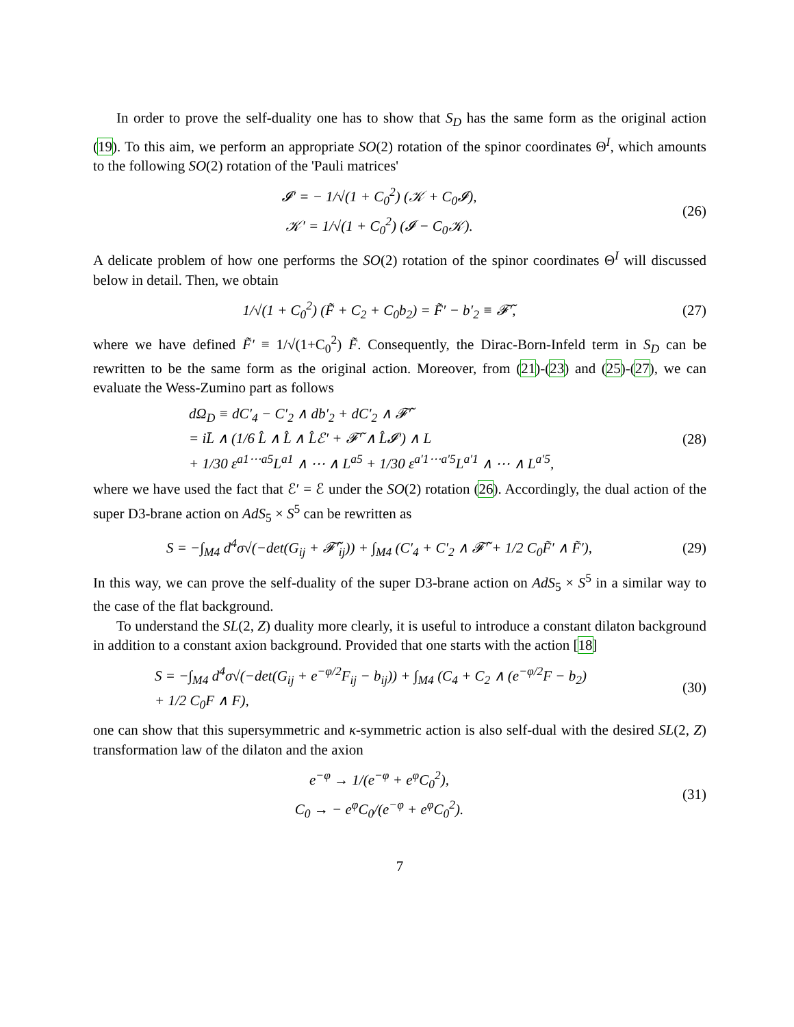In order to prove the self-duality one has to show that S<sub>D</sub> has the same form as the original action (19). To this aim, we perform an appropriate SO(2) rotation of the spinor coordinates Θ<sup>I</sup>, which amounts to the following SO(2) rotation of the 'Pauli matrices'
𝓘′ = − 1/√(1 + C<sub>0</sub><sup>2</sup>) (𝒦 + C<sub>0</sub>𝓘),
𝒦′ = 1/√(1 + C<sub>0</sub><sup>2</sup>) (𝓘 − C<sub>0</sub>𝒦).
(26)
A delicate problem of how one performs the SO(2) rotation of the spinor coordinates Θ<sup>I</sup> will discussed below in detail. Then, we obtain
1/√(1 + C<sub>0</sub><sup>2</sup>) (F̃ + C<sub>2</sub> + C<sub>0</sub>b<sub>2</sub>) = F̃′ − b′<sub>2</sub> ≡ 𝓕̃′,
(27)
where we have defined F̃′ ≡ 1/√(1+C<sub>0</sub><sup>2</sup>) F̃. Consequently, the Dirac-Born-Infeld term in S<sub>D</sub> can be rewritten to be the same form as the original action. Moreover, from (21)-(23) and (25)-(27), we can evaluate the Wess-Zumino part as follows
dΩ<sub>D</sub> ≡ dC′<sub>4</sub> − C′<sub>2</sub> ∧ db′<sub>2</sub> + dC′<sub>2</sub> ∧ 𝓕̃′
= iL̄ ∧ (1/6 L̂ ∧ L̂ ∧ L̂ℰ′ + 𝓕̃′ ∧ L̂𝓘′) ∧ L
+ 1/30 ε<sup>a1⋯a5</sup>L<sup>a1</sup> ∧ ⋯ ∧ L<sup>a5</sup> + 1/30 ε<sup>a′1⋯a′5</sup>L<sup>a′1</sup> ∧ ⋯ ∧ L<sup>a′5</sup>,
(28)
where we have used the fact that ℰ′ = ℰ under the SO(2) rotation (26). Accordingly, the dual action of the super D3-brane action on AdS<sub>5</sub> × S<sup>5</sup> can be rewritten as
S = −∫<sub>M4</sub> d<sup>4</sup>σ√(−det(G<sub>ij</sub> + 𝓕̃′<sub>ij</sub>)) + ∫<sub>M4</sub> (C′<sub>4</sub> + C′<sub>2</sub> ∧ 𝓕̃′ + 1/2 C<sub>0</sub>F̃′ ∧ F̃′),
(29)
In this way, we can prove the self-duality of the super D3-brane action on AdS<sub>5</sub> × S<sup>5</sup> in a similar way to the case of the flat background.
To understand the SL(2, Z) duality more clearly, it is useful to introduce a constant dilaton background in addition to a constant axion background. Provided that one starts with the action [18]
S = −∫<sub>M4</sub> d<sup>4</sup>σ√(−det(G<sub>ij</sub> + e<sup>−φ/2</sup>F<sub>ij</sub> − b<sub>ij</sub>)) + ∫<sub>M4</sub> (C<sub>4</sub> + C<sub>2</sub> ∧ (e<sup>−φ/2</sup>F − b<sub>2</sub>)
+ 1/2 C<sub>0</sub>F ∧ F),
(30)
one can show that this supersymmetric and κ-symmetric action is also self-dual with the desired SL(2, Z) transformation law of the dilaton and the axion
e<sup>−φ</sup> → 1/(e<sup>−φ</sup> + e<sup>φ</sup>C<sub>0</sub><sup>2</sup>),
C<sub>0</sub> → − e<sup>φ</sup>C<sub>0</sub>/(e<sup>−φ</sup> + e<sup>φ</sup>C<sub>0</sub><sup>2</sup>).
(31)
7